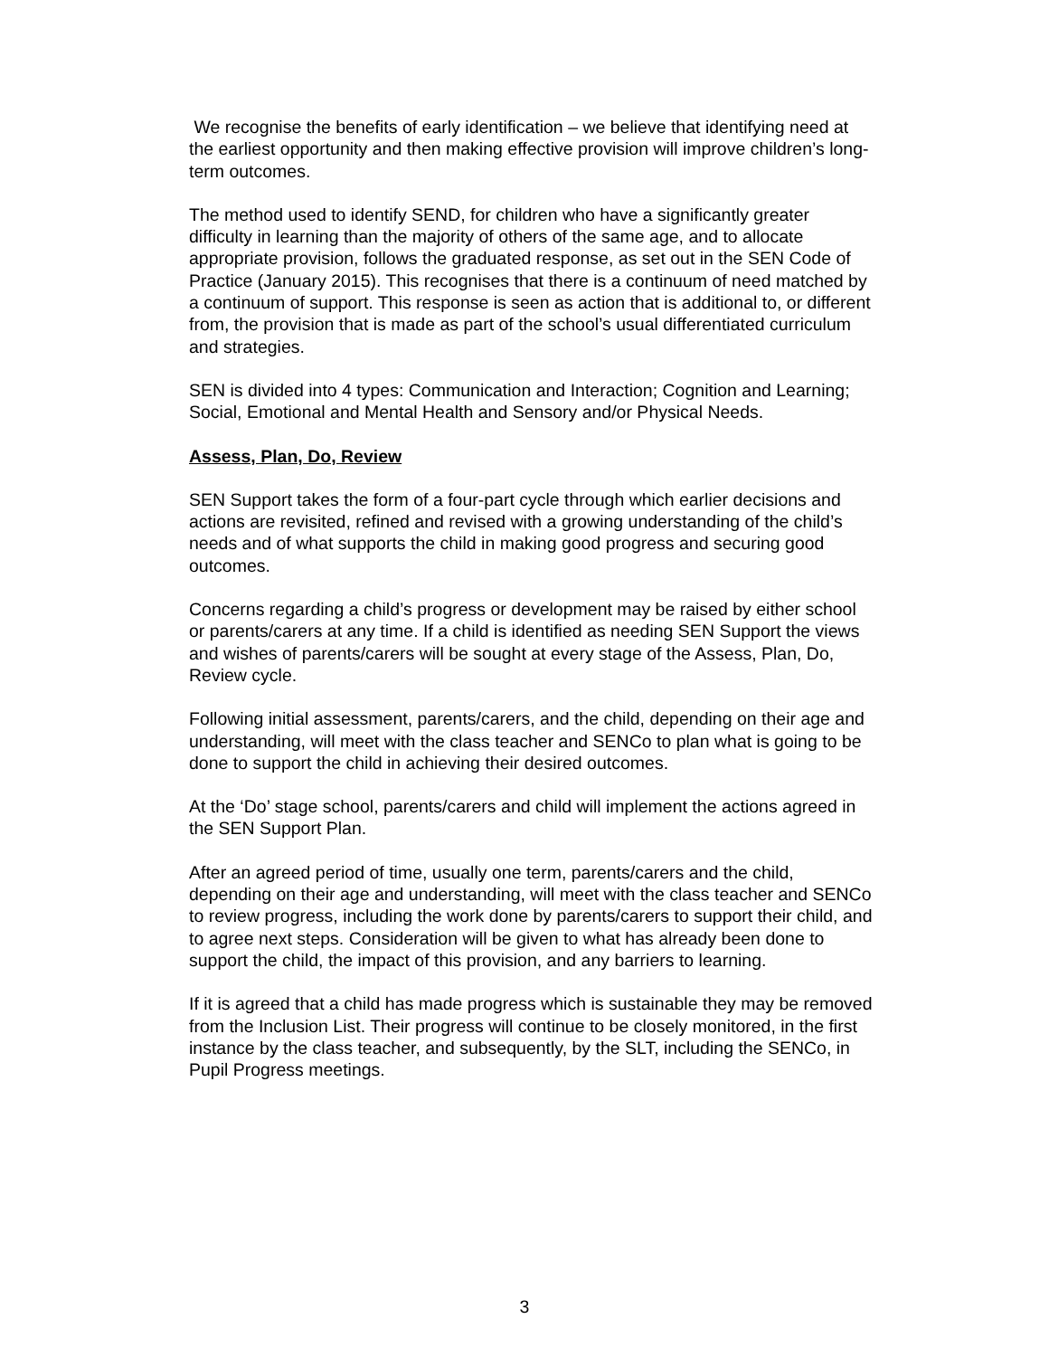We recognise the benefits of early identification – we believe that identifying need at the earliest opportunity and then making effective provision will improve children’s long-term outcomes.
The method used to identify SEND, for children who have a significantly greater difficulty in learning than the majority of others of the same age, and to allocate appropriate provision, follows the graduated response, as set out in the SEN Code of Practice (January 2015). This recognises that there is a continuum of need matched by a continuum of support. This response is seen as action that is additional to, or different from, the provision that is made as part of the school’s usual differentiated curriculum and strategies.
SEN is divided into 4 types: Communication and Interaction; Cognition and Learning; Social, Emotional and Mental Health and Sensory and/or Physical Needs.
Assess, Plan, Do, Review
SEN Support takes the form of a four-part cycle through which earlier decisions and actions are revisited, refined and revised with a growing understanding of the child’s needs and of what supports the child in making good progress and securing good outcomes.
Concerns regarding a child’s progress or development may be raised by either school or parents/carers at any time. If a child is identified as needing SEN Support the views and wishes of parents/carers will be sought at every stage of the Assess, Plan, Do, Review cycle.
Following initial assessment, parents/carers, and the child, depending on their age and understanding, will meet with the class teacher and SENCo to plan what is going to be done to support the child in achieving their desired outcomes.
At the ‘Do’ stage school, parents/carers and child will implement the actions agreed in the SEN Support Plan.
After an agreed period of time, usually one term, parents/carers and the child, depending on their age and understanding, will meet with the class teacher and SENCo to review progress, including the work done by parents/carers to support their child, and to agree next steps. Consideration will be given to what has already been done to support the child, the impact of this provision, and any barriers to learning.
If it is agreed that a child has made progress which is sustainable they may be removed from the Inclusion List. Their progress will continue to be closely monitored, in the first instance by the class teacher, and subsequently, by the SLT, including the SENCo, in Pupil Progress meetings.
3